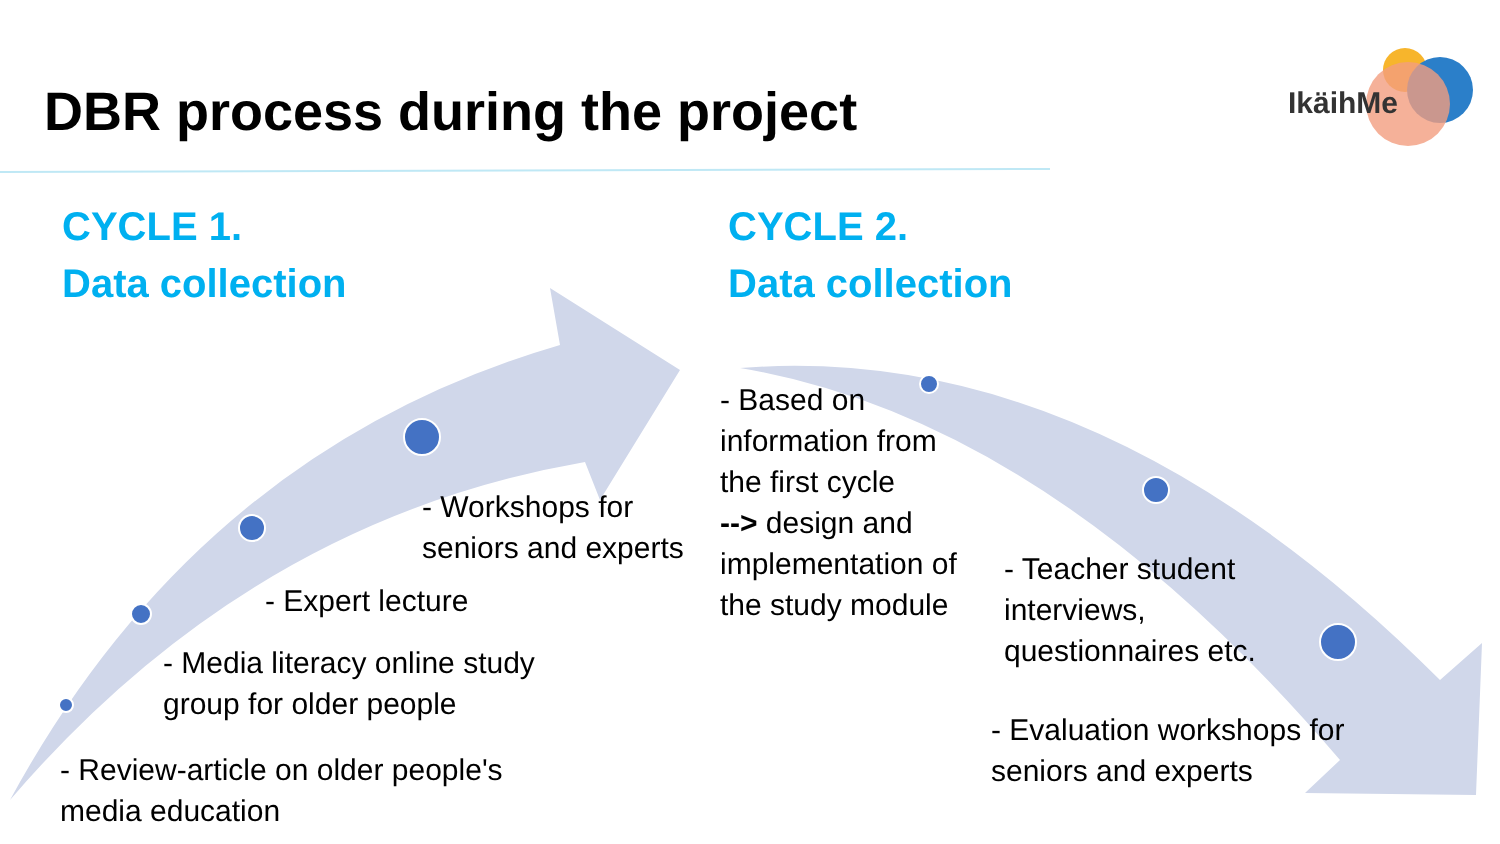DBR process during the project
IkäihMe
CYCLE 1.
Data collection
CYCLE 2.
Data collection
- Workshops for
seniors and experts
- Expert lecture
- Media literacy online study
group for older people
- Review-article on older people's
media education
- Based on
information from
the first cycle
--> design and
implementation of
the study module
- Teacher student
interviews,
questionnaires etc.
- Evaluation workshops for
seniors and experts